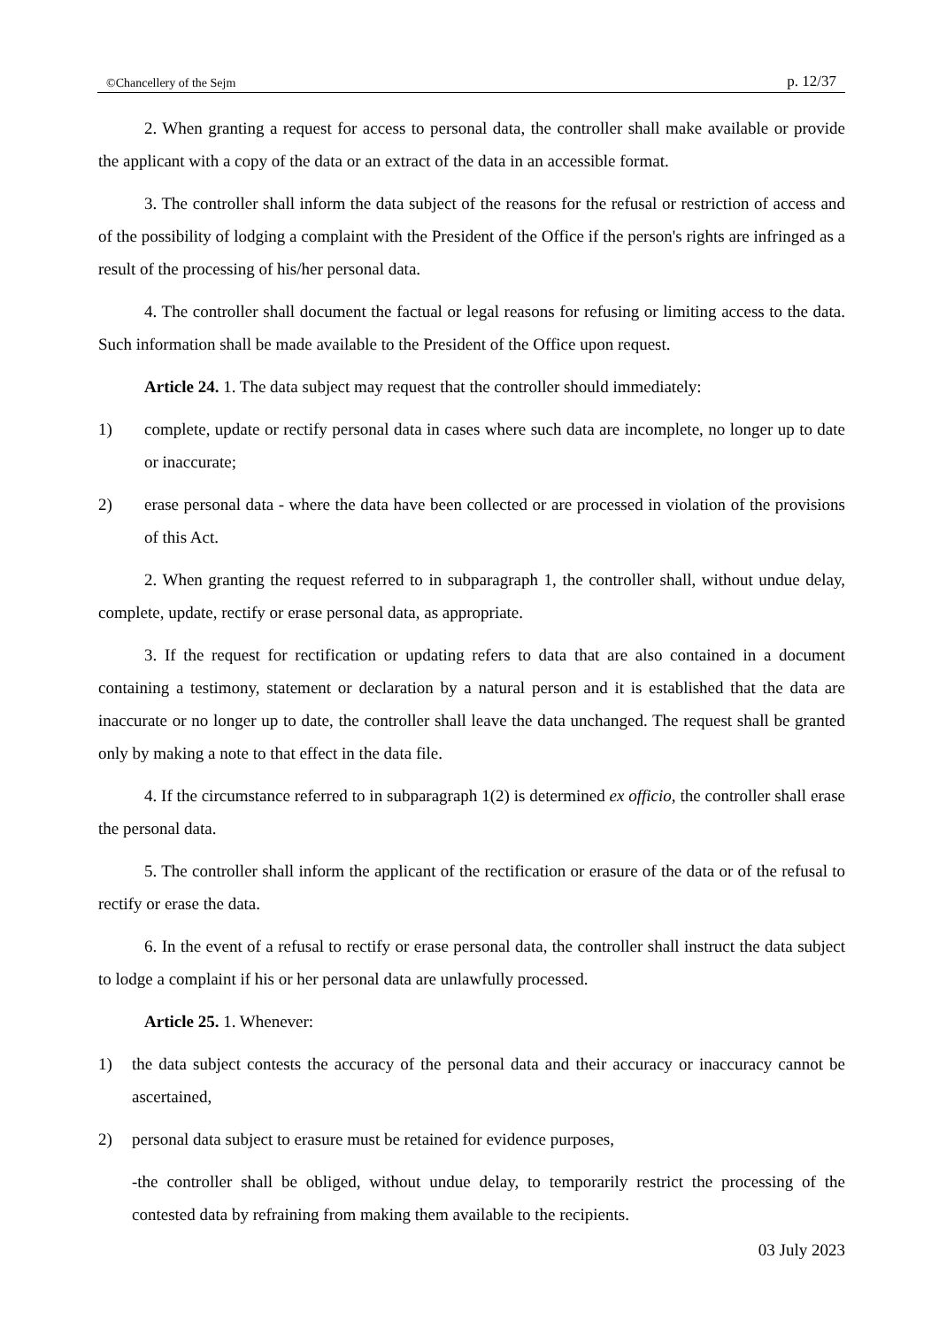©Chancellery of the Sejm p. 12/37
2. When granting a request for access to personal data, the controller shall make available or provide the applicant with a copy of the data or an extract of the data in an accessible format.
3. The controller shall inform the data subject of the reasons for the refusal or restriction of access and of the possibility of lodging a complaint with the President of the Office if the person's rights are infringed as a result of the processing of his/her personal data.
4. The controller shall document the factual or legal reasons for refusing or limiting access to the data. Such information shall be made available to the President of the Office upon request.
Article 24. 1. The data subject may request that the controller should immediately:
1) complete, update or rectify personal data in cases where such data are incomplete, no longer up to date or inaccurate;
2) erase personal data - where the data have been collected or are processed in violation of the provisions of this Act.
2. When granting the request referred to in subparagraph 1, the controller shall, without undue delay, complete, update, rectify or erase personal data, as appropriate.
3. If the request for rectification or updating refers to data that are also contained in a document containing a testimony, statement or declaration by a natural person and it is established that the data are inaccurate or no longer up to date, the controller shall leave the data unchanged. The request shall be granted only by making a note to that effect in the data file.
4. If the circumstance referred to in subparagraph 1(2) is determined ex officio, the controller shall erase the personal data.
5. The controller shall inform the applicant of the rectification or erasure of the data or of the refusal to rectify or erase the data.
6. In the event of a refusal to rectify or erase personal data, the controller shall instruct the data subject to lodge a complaint if his or her personal data are unlawfully processed.
Article 25. 1. Whenever:
1) the data subject contests the accuracy of the personal data and their accuracy or inaccuracy cannot be ascertained,
2) personal data subject to erasure must be retained for evidence purposes,
-the controller shall be obliged, without undue delay, to temporarily restrict the processing of the contested data by refraining from making them available to the recipients.
03 July 2023